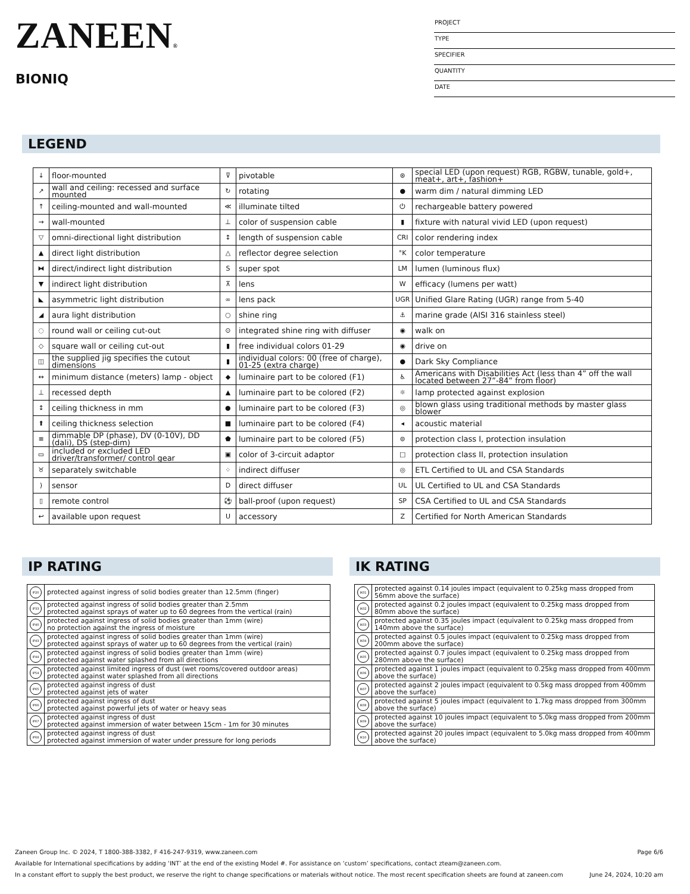ZANEEN®
BIONIQ
PROJECT
TYPE
SPECIFIER
QUANTITY
DATE
LEGEND
| ↓ | floor-mounted | ⊽ | pivotable | ⊛ | special LED (upon request) RGB, RGBW, tunable, gold+, meat+, art+, fashion+ |
| ↗ | wall and ceiling: recessed and surface mounted | ↻ | rotating | ● | warm dim / natural dimming LED |
| ↑ | ceiling-mounted and wall-mounted | ≪ | illuminate tilted | ⏻ | rechargeable battery powered |
| → | wall-mounted | ⊥ | color of suspension cable | ▮ | fixture with natural vivid LED (upon request) |
| ▽ | omni-directional light distribution | ↕ | length of suspension cable | CRI | color rendering index |
| ▲ | direct light distribution | △ | reflector degree selection | °K | color temperature |
| ⧓ | direct/indirect light distribution | S | super spot | LM | lumen (luminous flux) |
| ▼ | indirect light distribution | ⊼ | lens | W | efficacy (lumens per watt) |
| ◣ | asymmetric light distribution | ∞ | lens pack | UGR | Unified Glare Rating (UGR) range from 5-40 |
| ◢ | aura light distribution | ○ | shine ring | ⚓ | marine grade (AISI 316 stainless steel) |
| ◌ | round wall or ceiling cut-out | ⊙ | integrated shine ring with diffuser | ◉ | walk on |
| ◇ | square wall or ceiling cut-out | ▮ | free individual colors 01-29 | ◉ | drive on |
| ◫ | the supplied jig specifies the cutout dimensions | ▮ | individual colors: 00 (free of charge), 01-25 (extra charge) | ● | Dark Sky Compliance |
| ↔ | minimum distance (meters) lamp - object | ◆ | luminaire part to be colored (F1) | ♿ | Americans with Disabilities Act (less than 4” off the wall located between 27”-84” from floor) |
| ⊥ | recessed depth | ▲ | luminaire part to be colored (F2) | ☼ | lamp protected against explosion |
| ↕ | ceiling thickness in mm | ● | luminaire part to be colored (F3) | ◎ | blown glass using traditional methods by master glass blower |
| ⬆ | ceiling thickness selection | ■ | luminaire part to be colored (F4) | ◂ | acoustic material |
| ≡ | dimmable DP (phase), DV (0-10V), DD (dali), DS (step-dim) | ⬟ | luminaire part to be colored (F5) | ⊜ | protection class I, protection insulation |
| ▭ | included or excluded LED driver/transformer/ control gear | ▣ | color of 3-circuit adaptor | □ | protection class II, protection insulation |
| ♉ | separately switchable | ⁘ | indirect diffuser | ◎ | ETL Certified to UL and CSA Standards |
| ) | sensor | D | direct diffuser | UL | UL Certified to UL and CSA Standards |
| ▯ | remote control | ⚽ | ball-proof (upon request) | SP | CSA Certified to UL and CSA Standards |
| ↩ | available upon request | U | accessory | Z | Certified for North American Standards |
IP RATING
| IP20 | protected against ingress of solid bodies greater than 12.5mm (finger) |
| IP33 | protected against ingress of solid bodies greater than 2.5mm protected against sprays of water up to 60 degrees from the vertical (rain) |
| IP40 | protected against ingress of solid bodies greater than 1mm (wire) no protection against the ingress of moisture |
| IP43 | protected against ingress of solid bodies greater than 1mm (wire) protected against sprays of water up to 60 degrees from the vertical (rain) |
| IP44 | protected against ingress of solid bodies greater than 1mm (wire) protected against water splashed from all directions |
| IP54 | protected against limited ingress of dust (wet rooms/covered outdoor areas) protected against water splashed from all directions |
| IP65 | protected against ingress of dust protected against jets of water |
| IP66 | protected against ingress of dust protected against powerful jets of water or heavy seas |
| IP67 | protected against ingress of dust protected against immersion of water between 15cm - 1m for 30 minutes |
| IP68 | protected against ingress of dust protected against immersion of water under pressure for long periods |
IK RATING
| IK01 | protected against 0.14 joules impact (equivalent to 0.25kg mass dropped from 56mm above the surface) |
| IK02 | protected against 0.2 joules impact (equivalent to 0.25kg mass dropped from 80mm above the surface) |
| IK03 | protected against 0.35 joules impact (equivalent to 0.25kg mass dropped from 140mm above the surface) |
| IK04 | protected against 0.5 joules impact (equivalent to 0.25kg mass dropped from 200mm above the surface) |
| IK05 | protected against 0.7 joules impact (equivalent to 0.25kg mass dropped from 280mm above the surface) |
| IK06 | protected against 1 joules impact (equivalent to 0.25kg mass dropped from 400mm above the surface) |
| IK07 | protected against 2 joules impact (equivalent to 0.5kg mass dropped from 400mm above the surface) |
| IK08 | protected against 5 joules impact (equivalent to 1.7kg mass dropped from 300mm above the surface) |
| IK09 | protected against 10 joules impact (equivalent to 5.0kg mass dropped from 200mm above the surface) |
| IK10 | protected against 20 joules impact (equivalent to 5.0kg mass dropped from 400mm above the surface) |
Zaneen Group Inc. © 2024, T 1800-388-3382, F 416-247-9319, www.zaneen.com Page 6/6
Available for International specifications by adding ‘INT’ at the end of the existing Model #. For assistance on ‘custom’ specifications, contact zteam@zaneen.com.
In a constant effort to supply the best product, we reserve the right to change specifications or materials without notice. The most recent specification sheets are found at zaneen.com June 24, 2024, 10:20 am